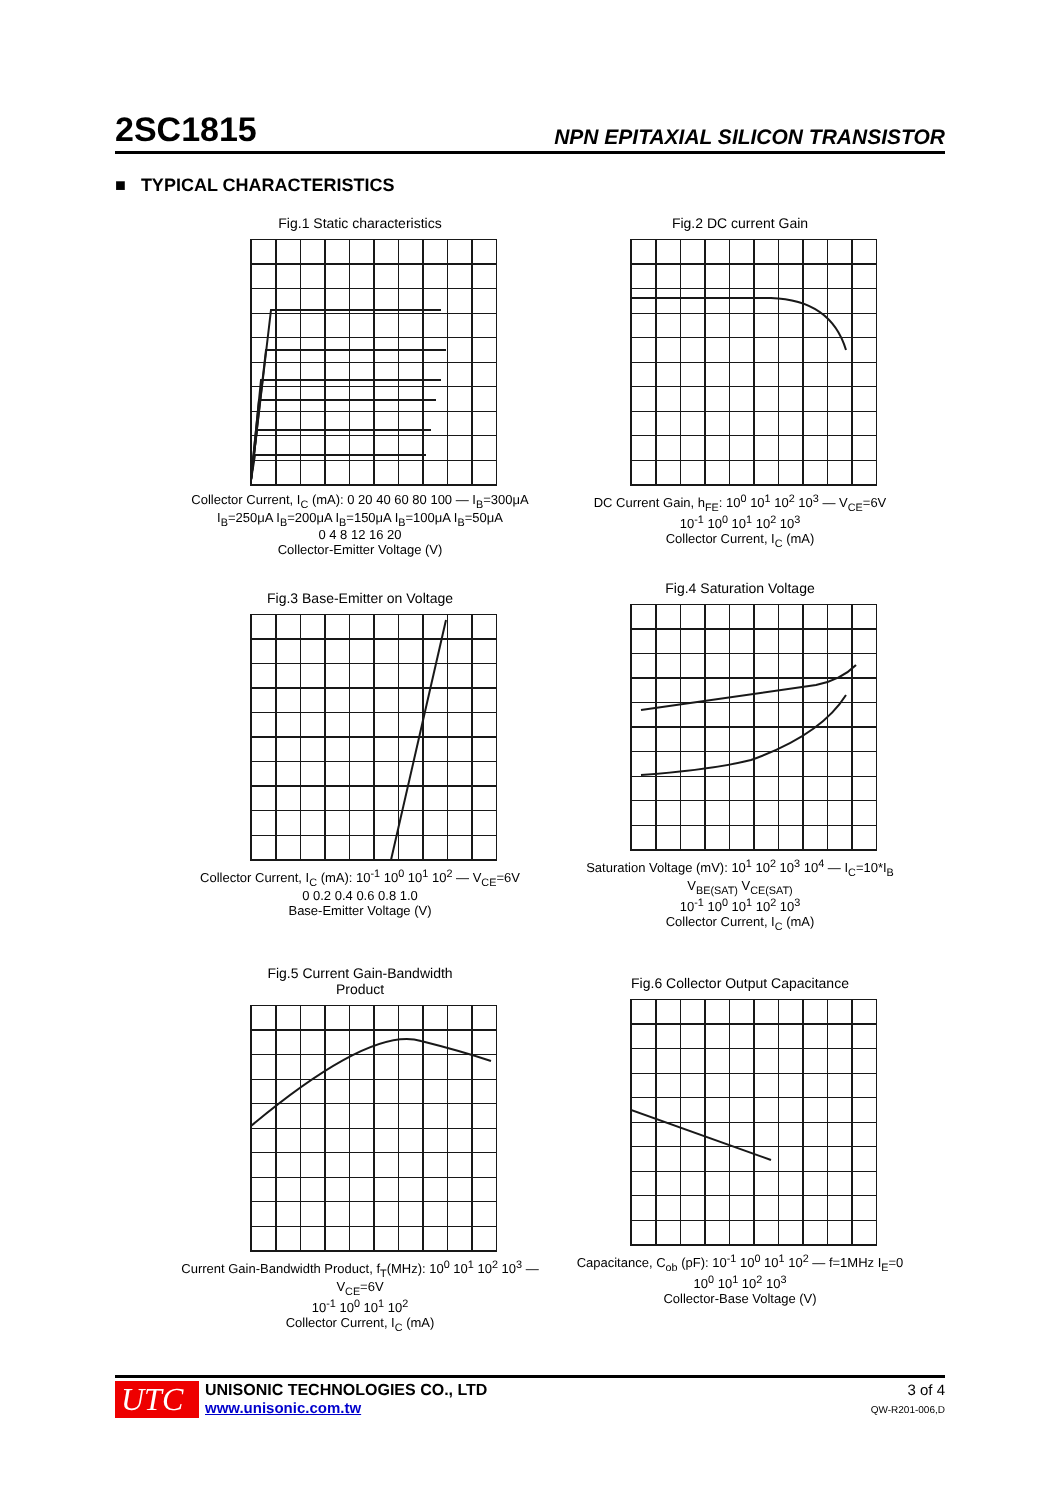2SC1815 NPN EPITAXIAL SILICON TRANSISTOR
■ TYPICAL CHARACTERISTICS
Fig.1 Static characteristics
Collector Current, I<sub>C</sub> (mA): 0 20 40 60 80 100 — I<sub>B</sub>=300μA I<sub>B</sub>=250μA I<sub>B</sub>=200μA I<sub>B</sub>=150μA I<sub>B</sub>=100μA I<sub>B</sub>=50μA
0 4 8 12 16 20
Collector-Emitter Voltage (V)
Fig.2 DC current Gain
DC Current Gain, h<sub>FE</sub>: 10<sup>0</sup> 10<sup>1</sup> 10<sup>2</sup> 10<sup>3</sup> — V<sub>CE</sub>=6V
10<sup>-1</sup> 10<sup>0</sup> 10<sup>1</sup> 10<sup>2</sup> 10<sup>3</sup>
Collector Current, I<sub>C</sub> (mA)
Fig.3 Base-Emitter on Voltage
Collector Current, I<sub>C</sub> (mA): 10<sup>-1</sup> 10<sup>0</sup> 10<sup>1</sup> 10<sup>2</sup> — V<sub>CE</sub>=6V
0 0.2 0.4 0.6 0.8 1.0
Base-Emitter Voltage (V)
Fig.4 Saturation Voltage
Saturation Voltage (mV): 10<sup>1</sup> 10<sup>2</sup> 10<sup>3</sup> 10<sup>4</sup> — I<sub>C</sub>=10*I<sub>B</sub> V<sub>BE(SAT)</sub> V<sub>CE(SAT)</sub>
10<sup>-1</sup> 10<sup>0</sup> 10<sup>1</sup> 10<sup>2</sup> 10<sup>3</sup>
Collector Current, I<sub>C</sub> (mA)
Fig.5 Current Gain-Bandwidth
Product
Current Gain-Bandwidth Product, f<sub>T</sub>(MHz): 10<sup>0</sup> 10<sup>1</sup> 10<sup>2</sup> 10<sup>3</sup> — V<sub>CE</sub>=6V
10<sup>-1</sup> 10<sup>0</sup> 10<sup>1</sup> 10<sup>2</sup>
Collector Current, I<sub>C</sub> (mA)
Fig.6 Collector Output Capacitance
Capacitance, C<sub>ob</sub> (pF): 10<sup>-1</sup> 10<sup>0</sup> 10<sup>1</sup> 10<sup>2</sup> — f=1MHz I<sub>E</sub>=0
10<sup>0</sup> 10<sup>1</sup> 10<sup>2</sup> 10<sup>3</sup>
Collector-Base Voltage (V)
UTC
UNISONIC TECHNOLOGIES CO., LTD
www.unisonic.com.tw
3 of 4
QW-R201-006,D